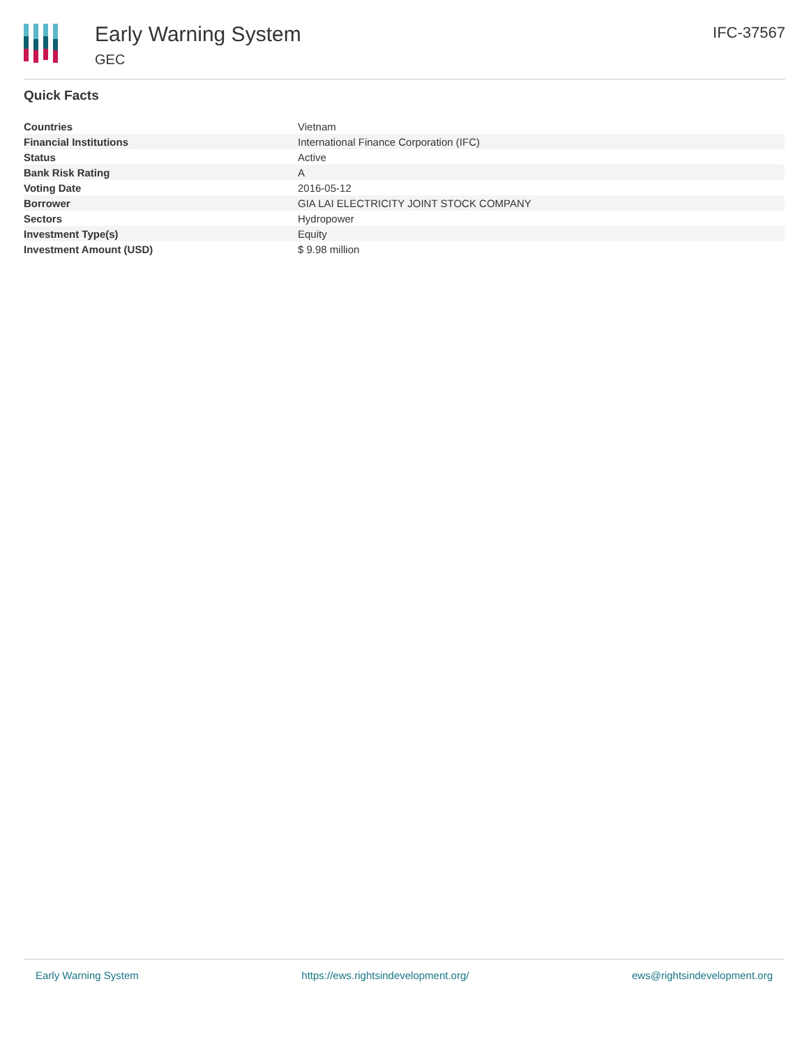Early Warning System
GEC
IFC-37567
Quick Facts
| Countries | Vietnam |
| Financial Institutions | International Finance Corporation (IFC) |
| Status | Active |
| Bank Risk Rating | A |
| Voting Date | 2016-05-12 |
| Borrower | GIA LAI ELECTRICITY JOINT STOCK COMPANY |
| Sectors | Hydropower |
| Investment Type(s) | Equity |
| Investment Amount (USD) | $ 9.98 million |
Early Warning System https://ews.rightsindevelopment.org/ ews@rightsindevelopment.org